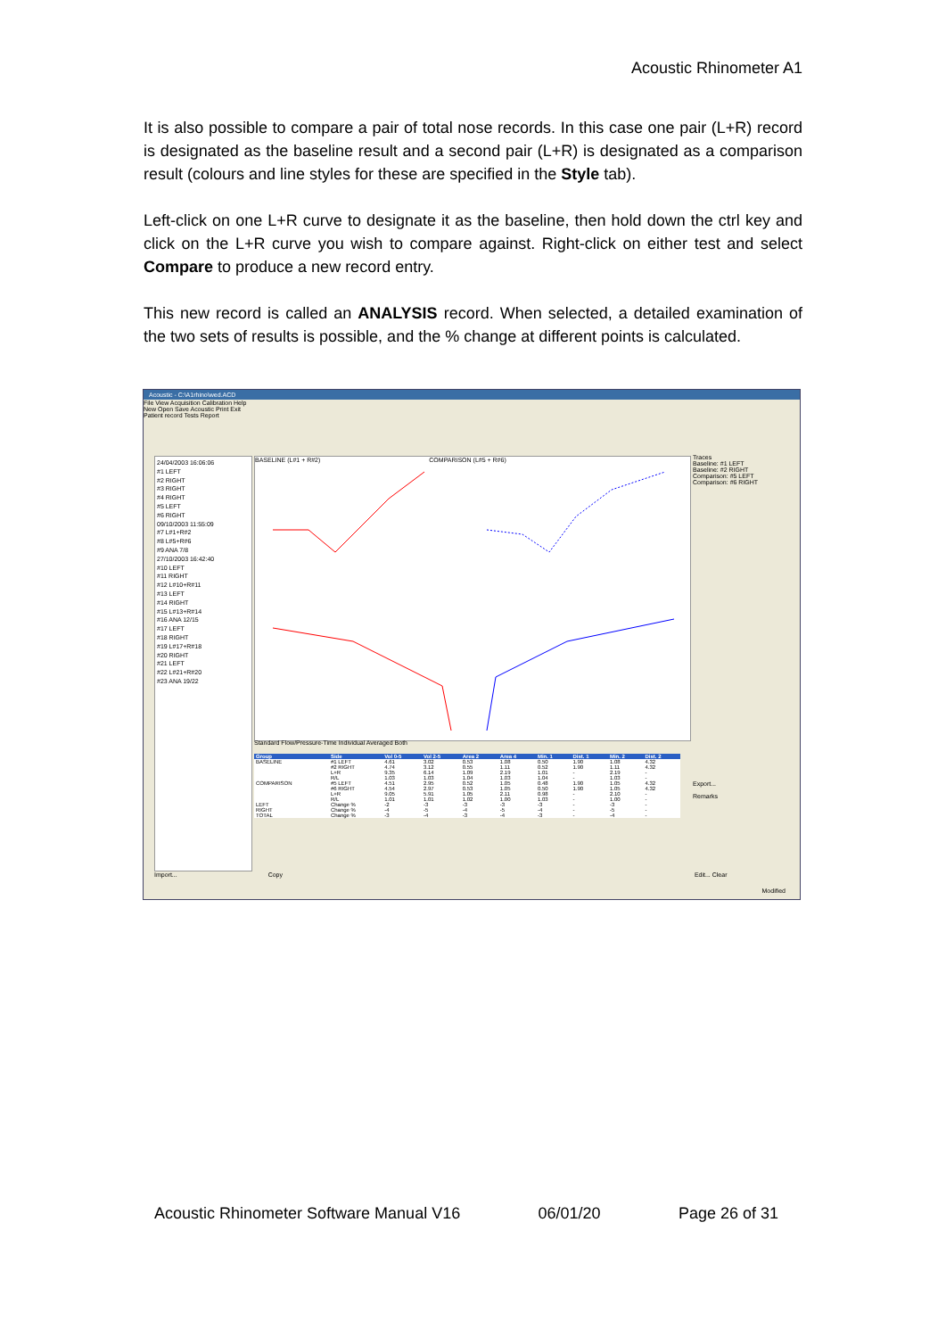Acoustic Rhinometer A1
It is also possible to compare a pair of total nose records. In this case one pair (L+R) record is designated as the baseline result and a second pair (L+R) is designated as a comparison result (colours and line styles for these are specified in the Style tab).
Left-click on one L+R curve to designate it as the baseline, then hold down the ctrl key and click on the L+R curve you wish to compare against. Right-click on either test and select Compare to produce a new record entry.
This new record is called an ANALYSIS record. When selected, a detailed examination of the two sets of results is possible, and the % change at different points is calculated.
Acoustic - C:\A1rhino\wed.ACD
File View Acquisition Calibration Help
New Open Save Acoustic Print Exit
Patient record Tests Report
24/04/2003 16:06:06
#1 LEFT
#2 RIGHT
#3 RIGHT
#4 RIGHT
#5 LEFT
#6 RIGHT
09/10/2003 11:55:09
#7 L#1+R#2
#8 L#5+R#6
#9 ANA 7/8
27/10/2003 16:42:40
#10 LEFT
#11 RIGHT
#12 L#10+R#11
#13 LEFT
#14 RIGHT
#15 L#13+R#14
#16 ANA 12/15
#17 LEFT
#18 RIGHT
#19 L#17+R#18
#20 RIGHT
#21 LEFT
#22 L#21+R#20
#23 ANA 19/22
BASELINE (L#1 + R#2) COMPARISON (L#5 + R#6)
Standard Flow/Pressure-Time Individual Averaged Both
| Group | Side | Vol 0-5 | Vol 2-5 | Area 2 | Area 4 | Min. 1 | Dist. 1 | Min. 2 | Dist. 2 |
| --- | --- | --- | --- | --- | --- | --- | --- | --- | --- |
| BASELINE | #1 LEFT | 4.61 | 3.02 | 0.53 | 1.08 | 0.50 | 1.90 | 1.08 | 4.32 |
| | #2 RIGHT | 4.74 | 3.12 | 0.55 | 1.11 | 0.52 | 1.90 | 1.11 | 4.32 |
| | L+R | 9.35 | 6.14 | 1.09 | 2.19 | 1.01 | - | 2.19 | - |
| | R/L | 1.03 | 1.03 | 1.04 | 1.03 | 1.04 | - | 1.03 | - |
| COMPARISON | #5 LEFT | 4.51 | 2.95 | 0.52 | 1.05 | 0.48 | 1.90 | 1.05 | 4.32 |
| | #6 RIGHT | 4.54 | 2.97 | 0.53 | 1.05 | 0.50 | 1.90 | 1.05 | 4.32 |
| | L+R | 9.05 | 5.91 | 1.05 | 2.11 | 0.98 | - | 2.10 | - |
| | R/L | 1.01 | 1.01 | 1.02 | 1.00 | 1.03 | - | 1.00 | - |
| LEFT | Change % | -2 | -3 | -3 | -3 | -3 | - | -3 | - |
| RIGHT | Change % | -4 | -5 | -4 | -5 | -4 | - | -5 | - |
| TOTAL | Change % | -3 | -4 | -3 | -4 | -3 | - | -4 | - |
Traces
Baseline: #1 LEFT
Baseline: #2 RIGHT
Comparison: #5 LEFT
Comparison: #6 RIGHT
Export...
Remarks
Import... Copy Edit... Clear
Modified
Acoustic Rhinometer Software Manual V16 06/01/20 Page 26 of 31